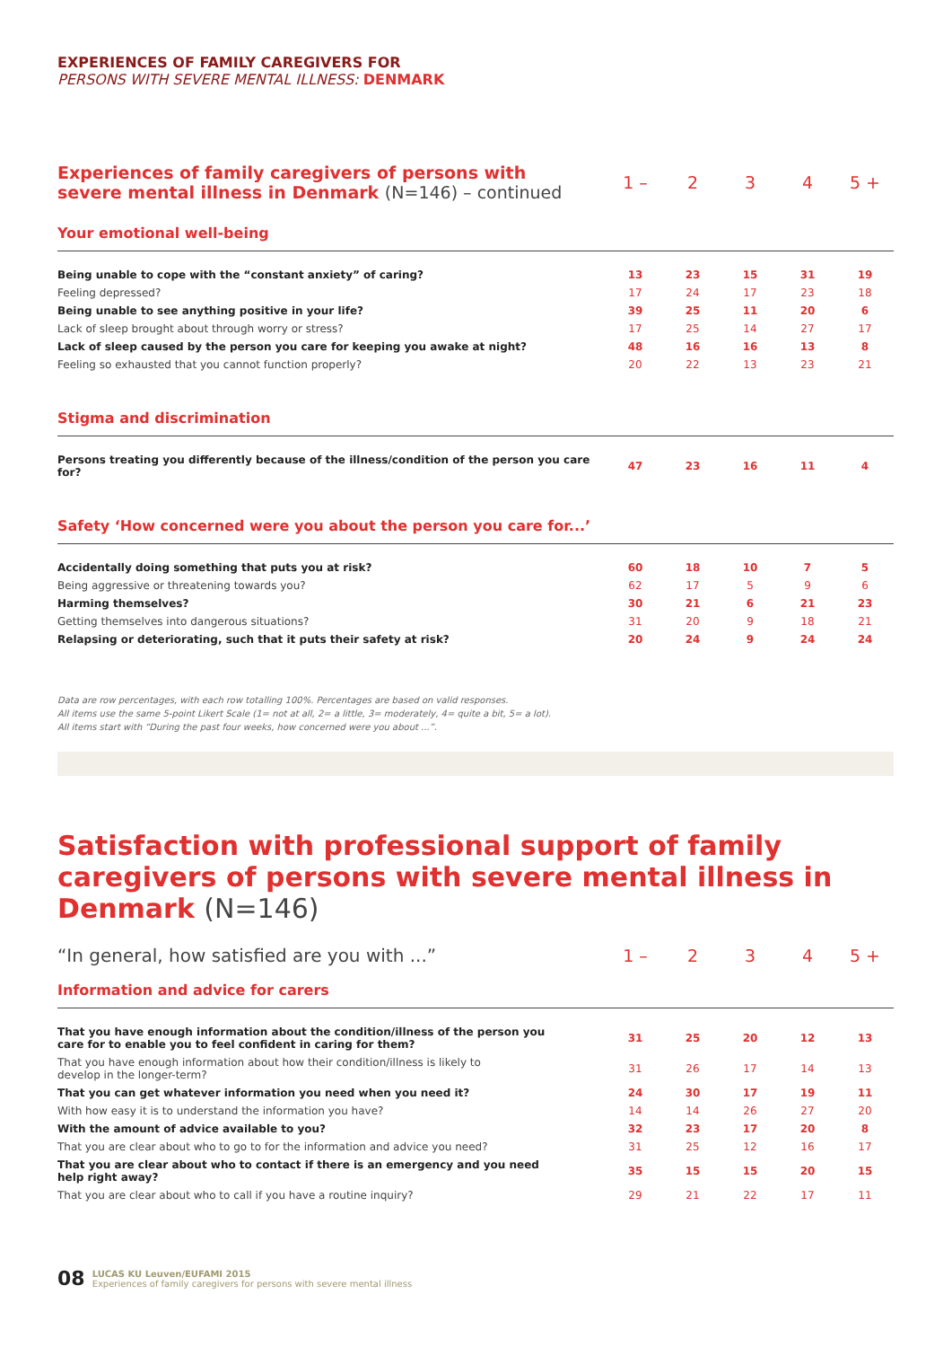EXPERIENCES OF FAMILY CAREGIVERS FOR
PERSONS WITH SEVERE MENTAL ILLNESS: DENMARK
| Experiences of family caregivers of persons with severe mental illness in Denmark (N=146) – continued | 1 – | 2 | 3 | 4 | 5 + |
| --- | --- | --- | --- | --- | --- |
| Your emotional well-being | | | | | |
| Being unable to cope with the “constant anxiety” of caring? | 13 | 23 | 15 | 31 | 19 |
| Feeling depressed? | 17 | 24 | 17 | 23 | 18 |
| Being unable to see anything positive in your life? | 39 | 25 | 11 | 20 | 6 |
| Lack of sleep brought about through worry or stress? | 17 | 25 | 14 | 27 | 17 |
| Lack of sleep caused by the person you care for keeping you awake at night? | 48 | 16 | 16 | 13 | 8 |
| Feeling so exhausted that you cannot function properly? | 20 | 22 | 13 | 23 | 21 |
| Stigma and discrimination | | | | | |
| Persons treating you differently because of the illness/condition of the person you care for? | 47 | 23 | 16 | 11 | 4 |
| Safety ‘How concerned were you about the person you care for...’ | | | | | |
| Accidentally doing something that puts you at risk? | 60 | 18 | 10 | 7 | 5 |
| Being aggressive or threatening towards you? | 62 | 17 | 5 | 9 | 6 |
| Harming themselves? | 30 | 21 | 6 | 21 | 23 |
| Getting themselves into dangerous situations? | 31 | 20 | 9 | 18 | 21 |
| Relapsing or deteriorating, such that it puts their safety at risk? | 20 | 24 | 9 | 24 | 24 |
Data are row percentages, with each row totalling 100%. Percentages are based on valid responses.
All items use the same 5-point Likert Scale (1= not at all, 2= a little, 3= moderately, 4= quite a bit, 5= a lot).
All items start with “During the past four weeks, how concerned were you about ...”.
Satisfaction with professional support of family caregivers of persons with severe mental illness in Denmark (N=146)
| “In general, how satisfied are you with ...” | 1 – | 2 | 3 | 4 | 5 + |
| --- | --- | --- | --- | --- | --- |
| Information and advice for carers | | | | | |
| That you have enough information about the condition/illness of the person you care for to enable you to feel confident in caring for them? | 31 | 25 | 20 | 12 | 13 |
| That you have enough information about how their condition/illness is likely to develop in the longer-term? | 31 | 26 | 17 | 14 | 13 |
| That you can get whatever information you need when you need it? | 24 | 30 | 17 | 19 | 11 |
| With how easy it is to understand the information you have? | 14 | 14 | 26 | 27 | 20 |
| With the amount of advice available to you? | 32 | 23 | 17 | 20 | 8 |
| That you are clear about who to go to for the information and advice you need? | 31 | 25 | 12 | 16 | 17 |
| That you are clear about who to contact if there is an emergency and you need help right away? | 35 | 15 | 15 | 20 | 15 |
| That you are clear about who to call if you have a routine inquiry? | 29 | 21 | 22 | 17 | 11 |
08 LUCAS KU Leuven/EUFAMI 2015
Experiences of family caregivers for persons with severe mental illness